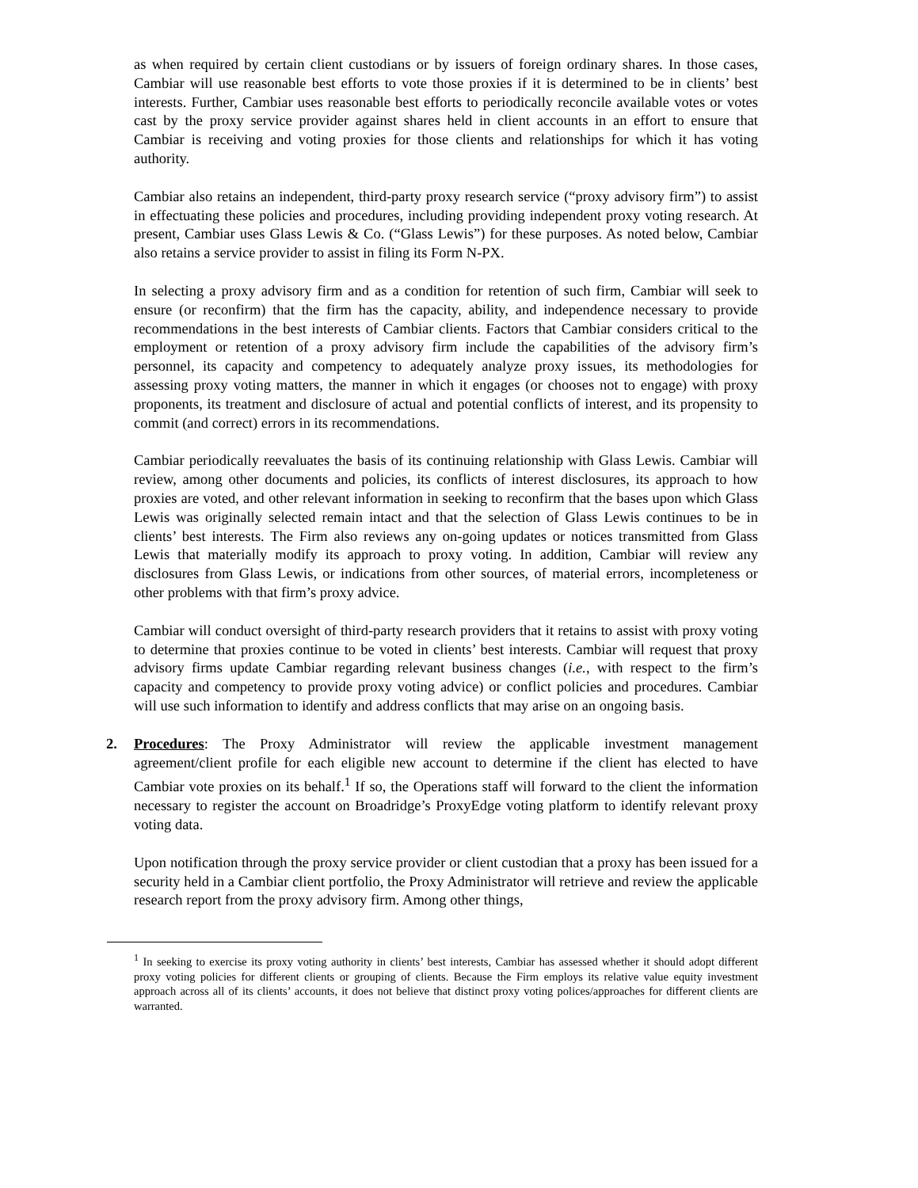as when required by certain client custodians or by issuers of foreign ordinary shares. In those cases, Cambiar will use reasonable best efforts to vote those proxies if it is determined to be in clients’ best interests. Further, Cambiar uses reasonable best efforts to periodically reconcile available votes or votes cast by the proxy service provider against shares held in client accounts in an effort to ensure that Cambiar is receiving and voting proxies for those clients and relationships for which it has voting authority.
Cambiar also retains an independent, third-party proxy research service (“proxy advisory firm”) to assist in effectuating these policies and procedures, including providing independent proxy voting research. At present, Cambiar uses Glass Lewis & Co. (“Glass Lewis”) for these purposes. As noted below, Cambiar also retains a service provider to assist in filing its Form N-PX.
In selecting a proxy advisory firm and as a condition for retention of such firm, Cambiar will seek to ensure (or reconfirm) that the firm has the capacity, ability, and independence necessary to provide recommendations in the best interests of Cambiar clients. Factors that Cambiar considers critical to the employment or retention of a proxy advisory firm include the capabilities of the advisory firm’s personnel, its capacity and competency to adequately analyze proxy issues, its methodologies for assessing proxy voting matters, the manner in which it engages (or chooses not to engage) with proxy proponents, its treatment and disclosure of actual and potential conflicts of interest, and its propensity to commit (and correct) errors in its recommendations.
Cambiar periodically reevaluates the basis of its continuing relationship with Glass Lewis. Cambiar will review, among other documents and policies, its conflicts of interest disclosures, its approach to how proxies are voted, and other relevant information in seeking to reconfirm that the bases upon which Glass Lewis was originally selected remain intact and that the selection of Glass Lewis continues to be in clients’ best interests. The Firm also reviews any on-going updates or notices transmitted from Glass Lewis that materially modify its approach to proxy voting. In addition, Cambiar will review any disclosures from Glass Lewis, or indications from other sources, of material errors, incompleteness or other problems with that firm’s proxy advice.
Cambiar will conduct oversight of third-party research providers that it retains to assist with proxy voting to determine that proxies continue to be voted in clients’ best interests. Cambiar will request that proxy advisory firms update Cambiar regarding relevant business changes (i.e., with respect to the firm’s capacity and competency to provide proxy voting advice) or conflict policies and procedures. Cambiar will use such information to identify and address conflicts that may arise on an ongoing basis.
2. Procedures: The Proxy Administrator will review the applicable investment management agreement/client profile for each eligible new account to determine if the client has elected to have Cambiar vote proxies on its behalf.<sup>1</sup> If so, the Operations staff will forward to the client the information necessary to register the account on Broadridge’s ProxyEdge voting platform to identify relevant proxy voting data.
Upon notification through the proxy service provider or client custodian that a proxy has been issued for a security held in a Cambiar client portfolio, the Proxy Administrator will retrieve and review the applicable research report from the proxy advisory firm. Among other things,
<sup>1</sup> In seeking to exercise its proxy voting authority in clients’ best interests, Cambiar has assessed whether it should adopt different proxy voting policies for different clients or grouping of clients. Because the Firm employs its relative value equity investment approach across all of its clients’ accounts, it does not believe that distinct proxy voting polices/approaches for different clients are warranted.